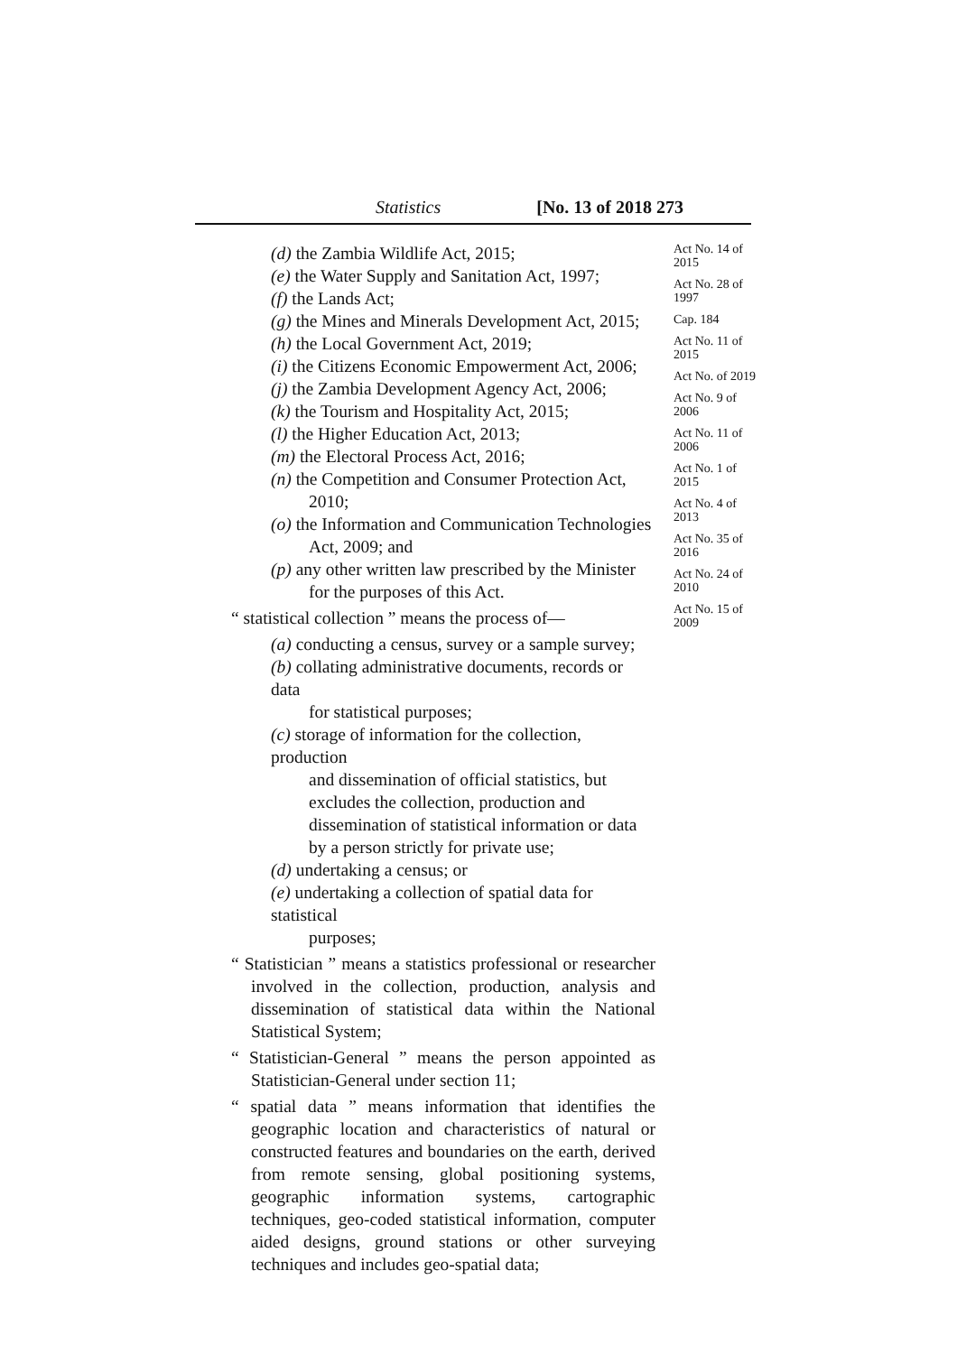Statistics [No. 13 of 2018 273
(d) the Zambia Wildlife Act, 2015;
(e) the Water Supply and Sanitation Act, 1997;
(f) the Lands Act;
(g) the Mines and Minerals Development Act, 2015;
(h) the Local Government Act, 2019;
(i) the Citizens Economic Empowerment Act, 2006;
(j) the Zambia Development Agency Act, 2006;
(k) the Tourism and Hospitality Act, 2015;
(l) the Higher Education Act, 2013;
(m) the Electoral Process Act, 2016;
(n) the Competition and Consumer Protection Act,
2010;
(o) the Information and Communication Technologies
Act, 2009; and
(p) any other written law prescribed by the Minister
for the purposes of this Act.
“ statistical collection ” means the process of—
(a) conducting a census, survey or a sample survey;
(b) collating administrative documents, records or data
for statistical purposes;
(c) storage of information for the collection, production
and dissemination of official statistics, but excludes the collection, production and dissemination of statistical information or data by a person strictly for private use;
(d) undertaking a census; or
(e) undertaking a collection of spatial data for statistical
purposes;
“ Statistician ” means a statistics professional or researcher involved in the collection, production, analysis and dissemination of statistical data within the National Statistical System;
“ Statistician-General ” means the person appointed as Statistician-General under section 11;
“ spatial data ” means information that identifies the geographic location and characteristics of natural or constructed features and boundaries on the earth, derived from remote sensing, global positioning systems, geographic information systems, cartographic techniques, geo-coded statistical information, computer aided designs, ground stations or other surveying techniques and includes geo-spatial data;
Act No. 14 of 2015
Act No. 28 of 1997
Cap. 184
Act No. 11 of 2015
Act No. of 2019
Act No. 9 of 2006
Act No. 11 of 2006
Act No. 1 of 2015
Act No. 4 of 2013
Act No. 35 of 2016
Act No. 24 of 2010
Act No. 15 of 2009